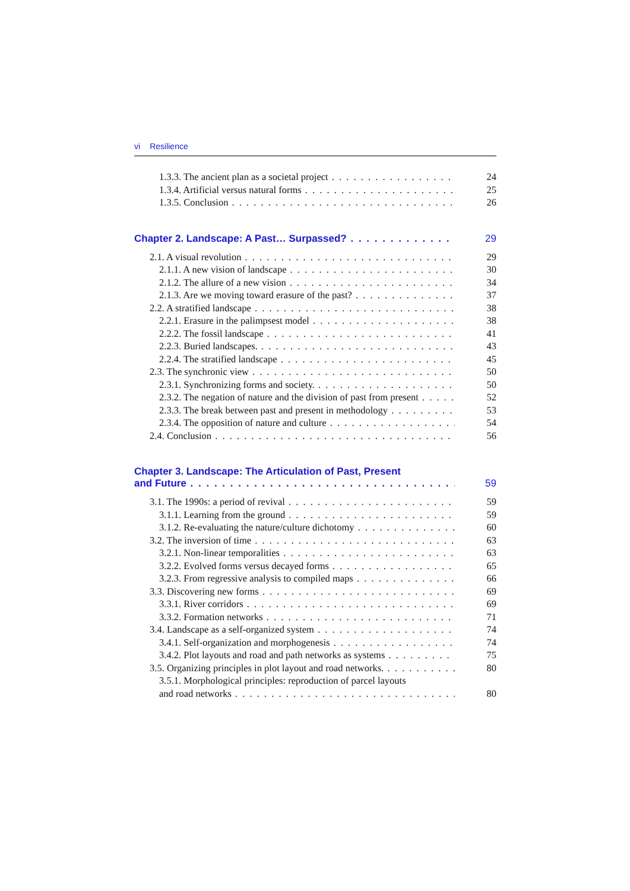vi Resilience
1.3.3. The ancient plan as a societal project 24
1.3.4. Artificial versus natural forms 25
1.3.5. Conclusion 26
Chapter 2. Landscape: A Past… Surpassed? 29
2.1. A visual revolution 29
2.1.1. A new vision of landscape 30
2.1.2. The allure of a new vision 34
2.1.3. Are we moving toward erasure of the past? 37
2.2. A stratified landscape 38
2.2.1. Erasure in the palimpsest model 38
2.2.2. The fossil landscape 41
2.2.3. Buried landscapes. 43
2.2.4. The stratified landscape 45
2.3. The synchronic view 50
2.3.1. Synchronizing forms and society. 50
2.3.2. The negation of nature and the division of past from present 52
2.3.3. The break between past and present in methodology 53
2.3.4. The opposition of nature and culture 54
2.4. Conclusion 56
Chapter 3. Landscape: The Articulation of Past, Present
and Future 59
3.1. The 1990s: a period of revival 59
3.1.1. Learning from the ground 59
3.1.2. Re-evaluating the nature/culture dichotomy 60
3.2. The inversion of time 63
3.2.1. Non-linear temporalities 63
3.2.2. Evolved forms versus decayed forms 65
3.2.3. From regressive analysis to compiled maps 66
3.3. Discovering new forms 69
3.3.1. River corridors 69
3.3.2. Formation networks 71
3.4. Landscape as a self-organized system 74
3.4.1. Self-organization and morphogenesis 74
3.4.2. Plot layouts and road and path networks as systems 75
3.5. Organizing principles in plot layout and road networks. 80
3.5.1. Morphological principles: reproduction of parcel layouts
and road networks 80